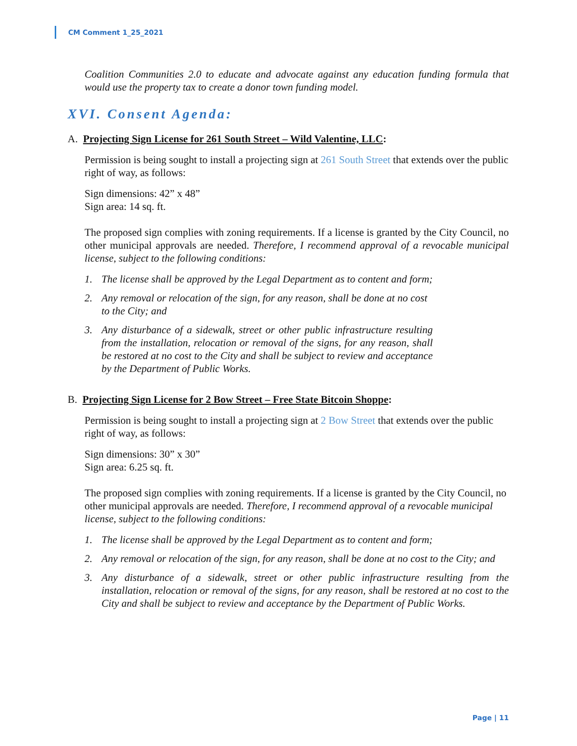CM Comment 1_25_2021
Coalition Communities 2.0 to educate and advocate against any education funding formula that would use the property tax to create a donor town funding model.
XVI. Consent Agenda:
A. Projecting Sign License for 261 South Street – Wild Valentine, LLC:
Permission is being sought to install a projecting sign at 261 South Street that extends over the public right of way, as follows:
Sign dimensions: 42” x 48”
Sign area: 14 sq. ft.
The proposed sign complies with zoning requirements. If a license is granted by the City Council, no other municipal approvals are needed. Therefore, I recommend approval of a revocable municipal license, subject to the following conditions:
1. The license shall be approved by the Legal Department as to content and form;
2. Any removal or relocation of the sign, for any reason, shall be done at no cost to the City; and
3. Any disturbance of a sidewalk, street or other public infrastructure resulting from the installation, relocation or removal of the signs, for any reason, shall be restored at no cost to the City and shall be subject to review and acceptance by the Department of Public Works.
B. Projecting Sign License for 2 Bow Street – Free State Bitcoin Shoppe:
Permission is being sought to install a projecting sign at 2 Bow Street that extends over the public right of way, as follows:
Sign dimensions: 30” x 30”
Sign area: 6.25 sq. ft.
The proposed sign complies with zoning requirements. If a license is granted by the City Council, no other municipal approvals are needed. Therefore, I recommend approval of a revocable municipal license, subject to the following conditions:
1. The license shall be approved by the Legal Department as to content and form;
2. Any removal or relocation of the sign, for any reason, shall be done at no cost to the City; and
3. Any disturbance of a sidewalk, street or other public infrastructure resulting from the installation, relocation or removal of the signs, for any reason, shall be restored at no cost to the City and shall be subject to review and acceptance by the Department of Public Works.
Page | 11